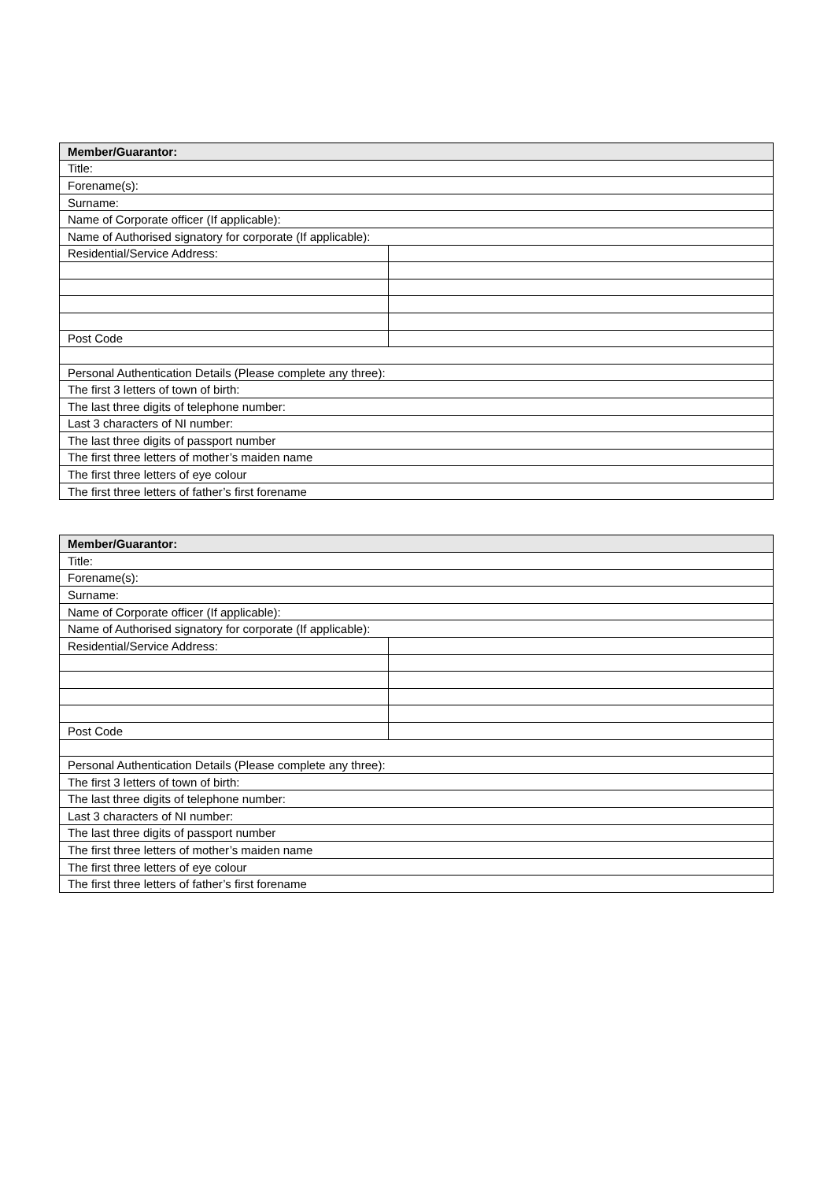| Member/Guarantor: | |
| --- | --- |
| Title: | |
| Forename(s): | |
| Surname: | |
| Name of Corporate officer (If applicable): | |
| Name of Authorised signatory for corporate (If applicable): | |
| Residential/Service Address: | |
| Post Code | |
| Personal Authentication Details (Please complete any three): | |
| The first 3 letters of town of birth: | |
| The last three digits of telephone number: | |
| Last 3 characters of NI number: | |
| The last three digits of passport number | |
| The first three letters of mother’s maiden name | |
| The first three letters of eye colour | |
| The first three letters of father’s first forename | |
| Member/Guarantor: | |
| --- | --- |
| Title: | |
| Forename(s): | |
| Surname: | |
| Name of Corporate officer (If applicable): | |
| Name of Authorised signatory for corporate (If applicable): | |
| Residential/Service Address: | |
| Post Code | |
| Personal Authentication Details (Please complete any three): | |
| The first 3 letters of town of birth: | |
| The last three digits of telephone number: | |
| Last 3 characters of NI number: | |
| The last three digits of passport number | |
| The first three letters of mother’s maiden name | |
| The first three letters of eye colour | |
| The first three letters of father’s first forename | |